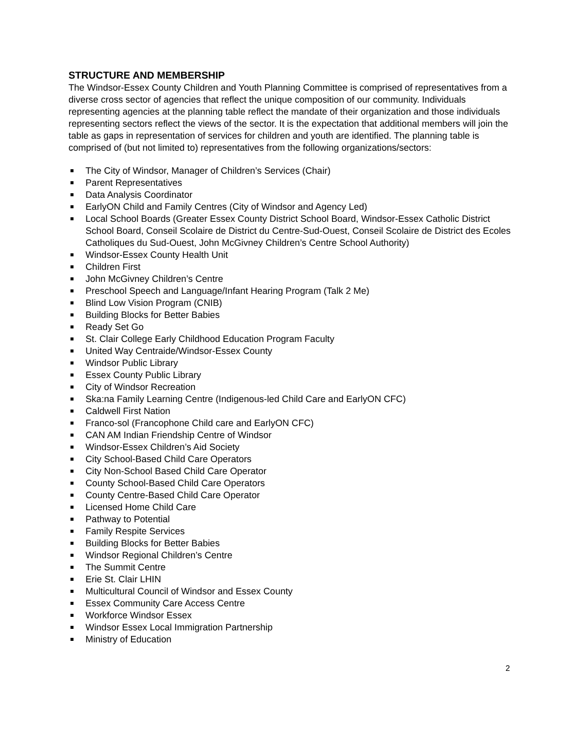STRUCTURE AND MEMBERSHIP
The Windsor-Essex County Children and Youth Planning Committee is comprised of representatives from a diverse cross sector of agencies that reflect the unique composition of our community. Individuals representing agencies at the planning table reflect the mandate of their organization and those individuals representing sectors reflect the views of the sector. It is the expectation that additional members will join the table as gaps in representation of services for children and youth are identified. The planning table is comprised of (but not limited to) representatives from the following organizations/sectors:
The City of Windsor, Manager of Children’s Services (Chair)
Parent Representatives
Data Analysis Coordinator
EarlyON Child and Family Centres (City of Windsor and Agency Led)
Local School Boards (Greater Essex County District School Board, Windsor-Essex Catholic District School Board, Conseil Scolaire de District du Centre-Sud-Ouest, Conseil Scolaire de District des Ecoles Catholiques du Sud-Ouest, John McGivney Children’s Centre School Authority)
Windsor-Essex County Health Unit
Children First
John McGivney Children’s Centre
Preschool Speech and Language/Infant Hearing Program (Talk 2 Me)
Blind Low Vision Program (CNIB)
Building Blocks for Better Babies
Ready Set Go
St. Clair College Early Childhood Education Program Faculty
United Way Centraide/Windsor-Essex County
Windsor Public Library
Essex County Public Library
City of Windsor Recreation
Ska:na Family Learning Centre (Indigenous-led Child Care and EarlyON CFC)
Caldwell First Nation
Franco-sol (Francophone Child care and EarlyON CFC)
CAN AM Indian Friendship Centre of Windsor
Windsor-Essex Children’s Aid Society
City School-Based Child Care Operators
City Non-School Based Child Care Operator
County School-Based Child Care Operators
County Centre-Based Child Care Operator
Licensed Home Child Care
Pathway to Potential
Family Respite Services
Building Blocks for Better Babies
Windsor Regional Children’s Centre
The Summit Centre
Erie St. Clair LHIN
Multicultural Council of Windsor and Essex County
Essex Community Care Access Centre
Workforce Windsor Essex
Windsor Essex Local Immigration Partnership
Ministry of Education
2